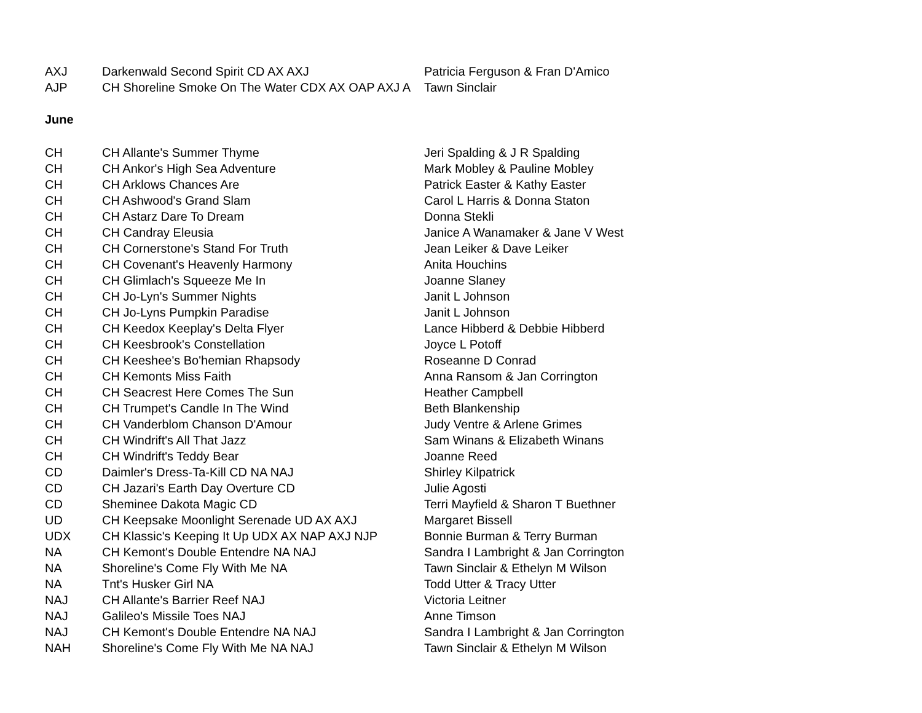| AXJ | Darkenwald Second Spirit CD AX AXJ | Patricia Ferguson & Fran D'Amico |
| AJP | CH Shoreline Smoke On The Water CDX AX OAP AXJ A | Tawn Sinclair |
June
| CH | CH Allante's Summer Thyme | Jeri Spalding & J R Spalding |
| CH | CH Ankor's High Sea Adventure | Mark Mobley & Pauline Mobley |
| CH | CH Arklows Chances Are | Patrick Easter & Kathy Easter |
| CH | CH Ashwood's Grand Slam | Carol L Harris & Donna Staton |
| CH | CH Astarz Dare To Dream | Donna Stekli |
| CH | CH Candray Eleusia | Janice A Wanamaker & Jane V West |
| CH | CH Cornerstone's Stand For Truth | Jean Leiker & Dave Leiker |
| CH | CH Covenant's Heavenly Harmony | Anita Houchins |
| CH | CH Glimlach's Squeeze Me In | Joanne Slaney |
| CH | CH Jo-Lyn's Summer Nights | Janit L Johnson |
| CH | CH Jo-Lyns Pumpkin Paradise | Janit L Johnson |
| CH | CH Keedox Keeplay's Delta Flyer | Lance Hibberd & Debbie Hibberd |
| CH | CH Keesbrook's Constellation | Joyce L Potoff |
| CH | CH Keeshee's Bo'hemian Rhapsody | Roseanne D Conrad |
| CH | CH Kemonts Miss Faith | Anna Ransom & Jan Corrington |
| CH | CH Seacrest Here Comes The Sun | Heather Campbell |
| CH | CH Trumpet's Candle In The Wind | Beth Blankenship |
| CH | CH Vanderblom Chanson D'Amour | Judy Ventre & Arlene Grimes |
| CH | CH Windrift's All That Jazz | Sam Winans & Elizabeth Winans |
| CH | CH Windrift's Teddy Bear | Joanne Reed |
| CD | Daimler's Dress-Ta-Kill CD NA NAJ | Shirley Kilpatrick |
| CD | CH Jazari's Earth Day Overture CD | Julie Agosti |
| CD | Sheminee Dakota Magic CD | Terri Mayfield & Sharon T Buethner |
| UD | CH Keepsake Moonlight Serenade UD AX AXJ | Margaret Bissell |
| UDX | CH Klassic's Keeping It Up UDX AX NAP AXJ NJP | Bonnie Burman & Terry Burman |
| NA | CH Kemont's Double Entendre NA NAJ | Sandra I Lambright & Jan Corrington |
| NA | Shoreline's Come Fly With Me NA | Tawn Sinclair & Ethelyn M Wilson |
| NA | Tnt's Husker Girl NA | Todd Utter & Tracy Utter |
| NAJ | CH Allante's Barrier Reef NAJ | Victoria Leitner |
| NAJ | Galileo's Missile Toes NAJ | Anne Timson |
| NAJ | CH Kemont's Double Entendre NA NAJ | Sandra I Lambright & Jan Corrington |
| NAH | Shoreline's Come Fly With Me NA NAJ | Tawn Sinclair & Ethelyn M Wilson |